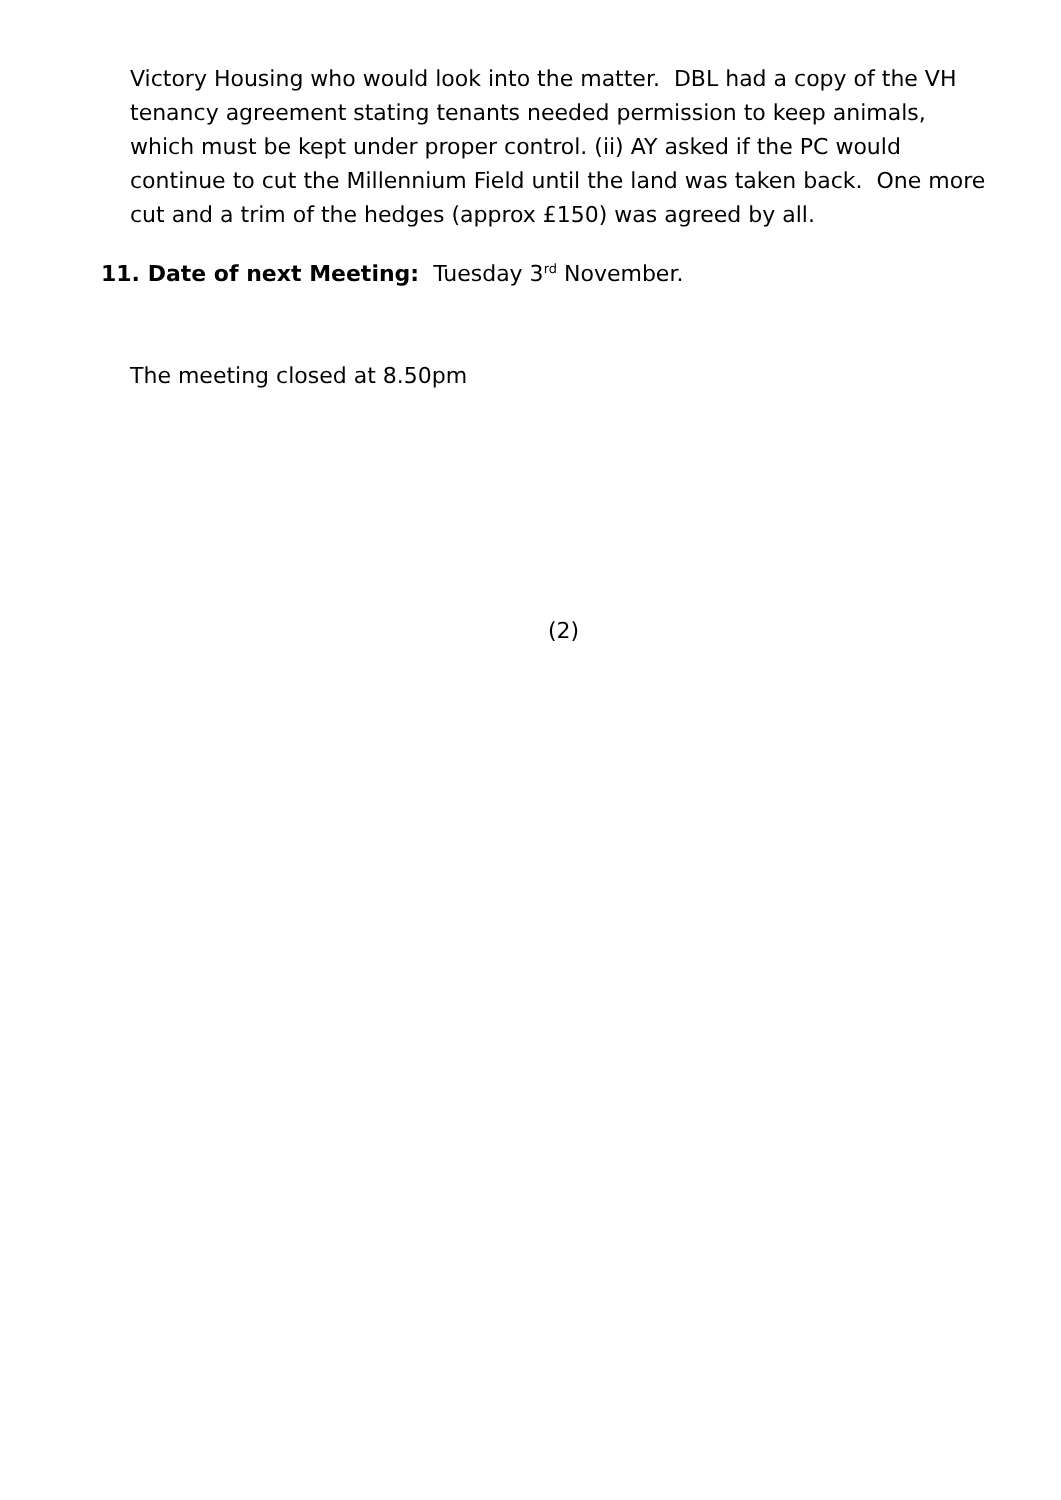Victory Housing who would look into the matter. DBL had a copy of the VH tenancy agreement stating tenants needed permission to keep animals, which must be kept under proper control. (ii) AY asked if the PC would continue to cut the Millennium Field until the land was taken back. One more cut and a trim of the hedges (approx £150) was agreed by all.
11. Date of next Meeting: Tuesday 3<sup>rd</sup> November.
The meeting closed at 8.50pm
(2)